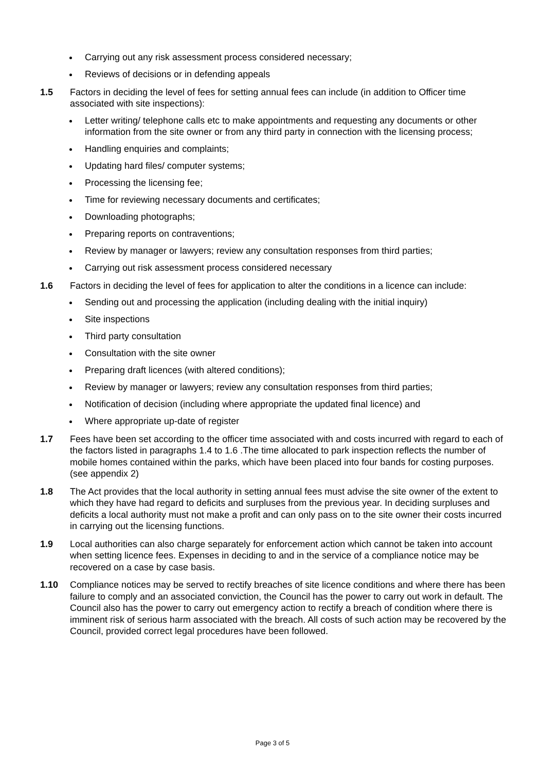Carrying out any risk assessment process considered necessary;
Reviews of decisions or in defending appeals
1.5 Factors in deciding the level of fees for setting annual fees can include (in addition to Officer time associated with site inspections):
Letter writing/ telephone calls etc to make appointments and requesting any documents or other information from the site owner or from any third party in connection with the licensing process;
Handling enquiries and complaints;
Updating hard files/ computer systems;
Processing the licensing fee;
Time for reviewing necessary documents and certificates;
Downloading photographs;
Preparing reports on contraventions;
Review by manager or lawyers; review any consultation responses from third parties;
Carrying out risk assessment process considered necessary
1.6 Factors in deciding the level of fees for application to alter the conditions in a licence can include:
Sending out and processing the application (including dealing with the initial inquiry)
Site inspections
Third party consultation
Consultation with the site owner
Preparing draft licences (with altered conditions);
Review by manager or lawyers; review any consultation responses from third parties;
Notification of decision (including where appropriate the updated final licence) and
Where appropriate up-date of register
1.7 Fees have been set according to the officer time associated with and costs incurred with regard to each of the factors listed in paragraphs 1.4 to 1.6 .The time allocated to park inspection reflects the number of mobile homes contained within the parks, which have been placed into four bands for costing purposes.(see appendix 2)
1.8 The Act provides that the local authority in setting annual fees must advise the site owner of the extent to which they have had regard to deficits and surpluses from the previous year. In deciding surpluses and deficits a local authority must not make a profit and can only pass on to the site owner their costs incurred in carrying out the licensing functions.
1.9 Local authorities can also charge separately for enforcement action which cannot be taken into account when setting licence fees. Expenses in deciding to and in the service of a compliance notice may be recovered on a case by case basis.
1.10 Compliance notices may be served to rectify breaches of site licence conditions and where there has been failure to comply and an associated conviction, the Council has the power to carry out work in default. The Council also has the power to carry out emergency action to rectify a breach of condition where there is imminent risk of serious harm associated with the breach. All costs of such action may be recovered by the Council, provided correct legal procedures have been followed.
Page 3 of 5